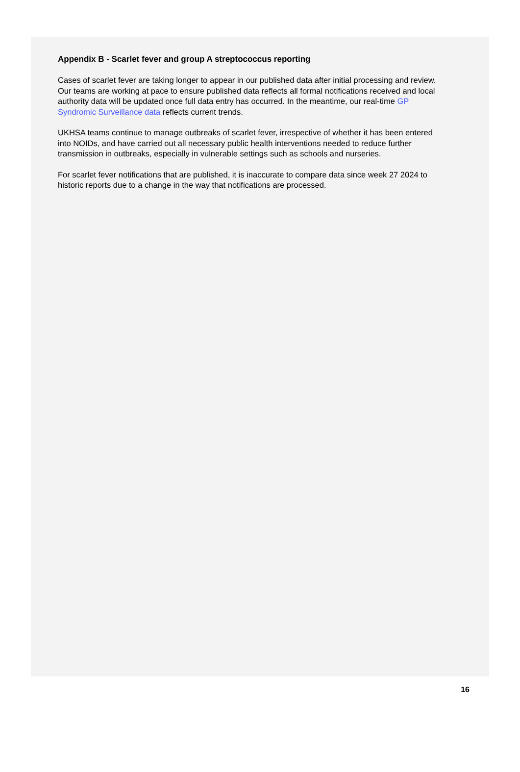Appendix B - Scarlet fever and group A streptococcus reporting
Cases of scarlet fever are taking longer to appear in our published data after initial processing and review. Our teams are working at pace to ensure published data reflects all formal notifications received and local authority data will be updated once full data entry has occurred. In the meantime, our real-time GP Syndromic Surveillance data reflects current trends.
UKHSA teams continue to manage outbreaks of scarlet fever, irrespective of whether it has been entered into NOIDs, and have carried out all necessary public health interventions needed to reduce further transmission in outbreaks, especially in vulnerable settings such as schools and nurseries.
For scarlet fever notifications that are published, it is inaccurate to compare data since week 27 2024 to historic reports due to a change in the way that notifications are processed.
16